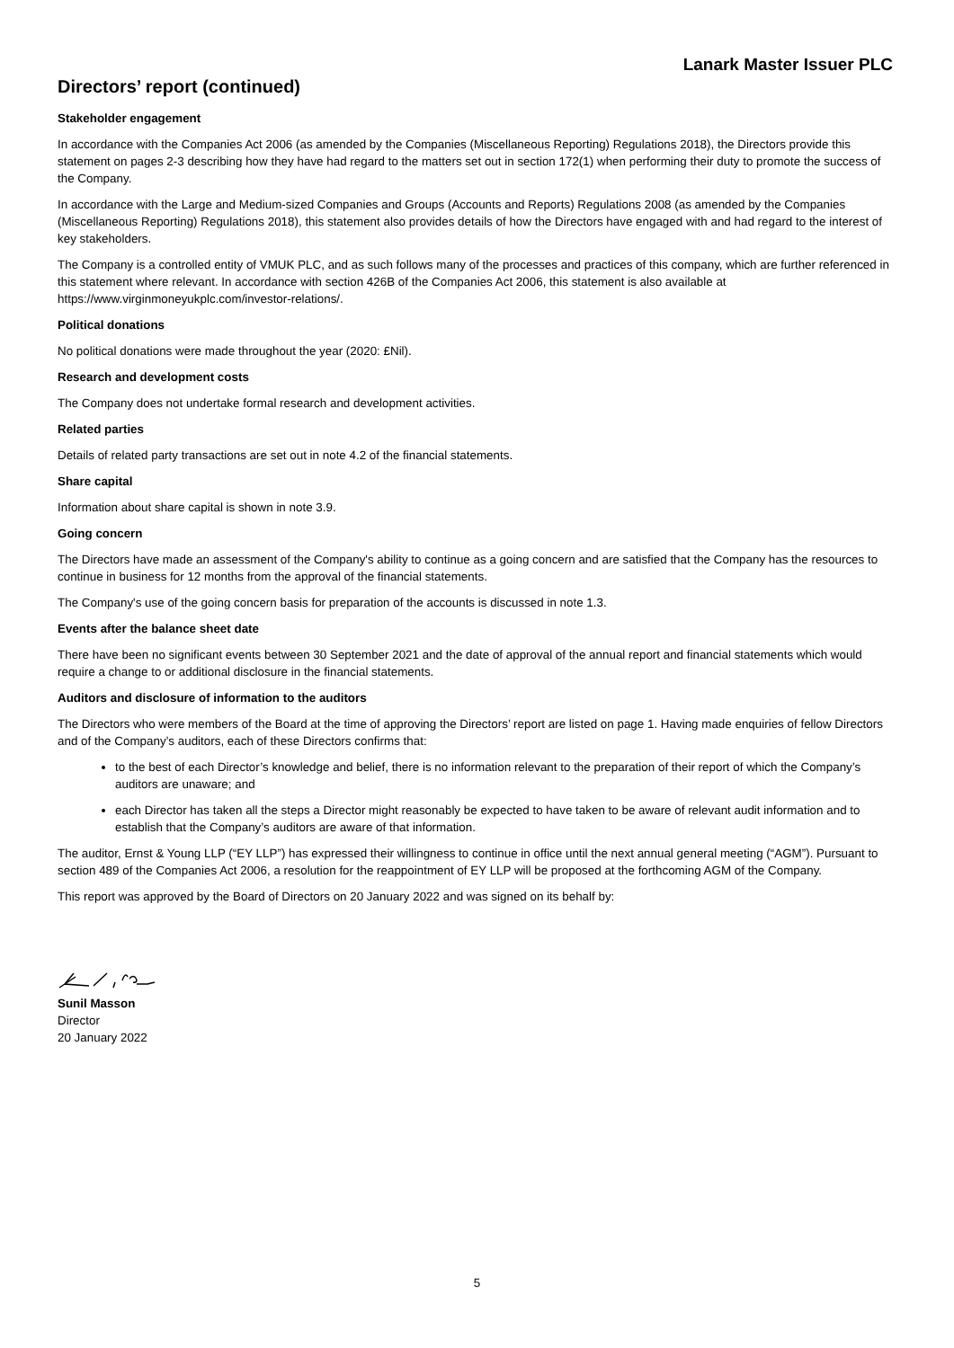Lanark Master Issuer PLC
Directors’ report (continued)
Stakeholder engagement
In accordance with the Companies Act 2006 (as amended by the Companies (Miscellaneous Reporting) Regulations 2018), the Directors provide this statement on pages 2-3 describing how they have had regard to the matters set out in section 172(1) when performing their duty to promote the success of the Company.
In accordance with the Large and Medium-sized Companies and Groups (Accounts and Reports) Regulations 2008 (as amended by the Companies (Miscellaneous Reporting) Regulations 2018), this statement also provides details of how the Directors have engaged with and had regard to the interest of key stakeholders.
The Company is a controlled entity of VMUK PLC, and as such follows many of the processes and practices of this company, which are further referenced in this statement where relevant. In accordance with section 426B of the Companies Act 2006, this statement is also available at https://www.virginmoneyukplc.com/investor-relations/.
Political donations
No political donations were made throughout the year (2020: £Nil).
Research and development costs
The Company does not undertake formal research and development activities.
Related parties
Details of related party transactions are set out in note 4.2 of the financial statements.
Share capital
Information about share capital is shown in note 3.9.
Going concern
The Directors have made an assessment of the Company's ability to continue as a going concern and are satisfied that the Company has the resources to continue in business for 12 months from the approval of the financial statements.
The Company's use of the going concern basis for preparation of the accounts is discussed in note 1.3.
Events after the balance sheet date
There have been no significant events between 30 September 2021 and the date of approval of the annual report and financial statements which would require a change to or additional disclosure in the financial statements.
Auditors and disclosure of information to the auditors
The Directors who were members of the Board at the time of approving the Directors’ report are listed on page 1. Having made enquiries of fellow Directors and of the Company’s auditors, each of these Directors confirms that:
to the best of each Director’s knowledge and belief, there is no information relevant to the preparation of their report of which the Company’s auditors are unaware; and
each Director has taken all the steps a Director might reasonably be expected to have taken to be aware of relevant audit information and to establish that the Company’s auditors are aware of that information.
The auditor, Ernst & Young LLP (“EY LLP”) has expressed their willingness to continue in office until the next annual general meeting (“AGM”). Pursuant to section 489 of the Companies Act 2006, a resolution for the reappointment of EY LLP will be proposed at the forthcoming AGM of the Company.
This report was approved by the Board of Directors on 20 January 2022 and was signed on its behalf by:
Sunil Masson
Director
20 January 2022
5